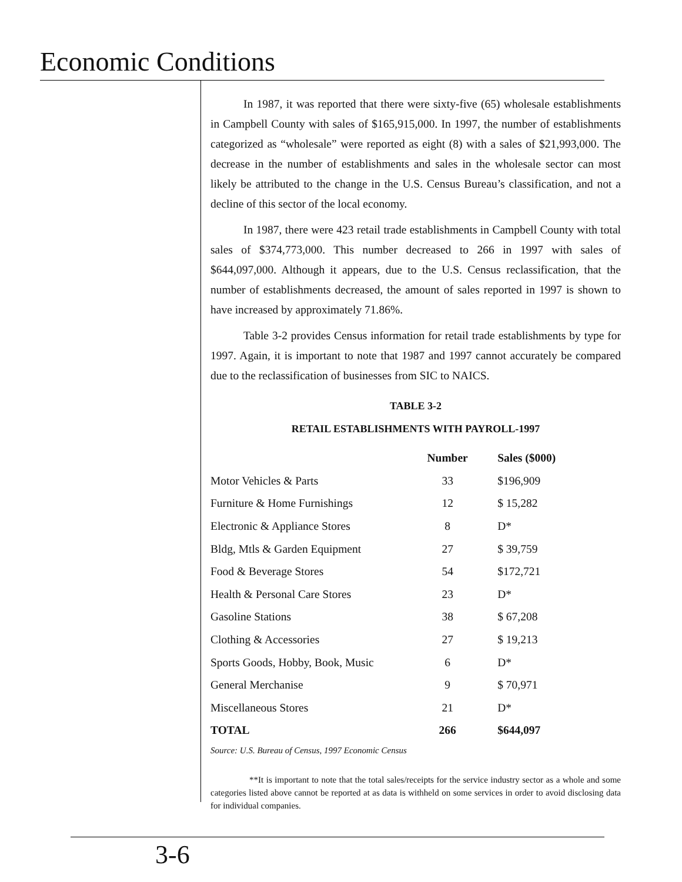Economic Conditions
In 1987, it was reported that there were sixty-five (65) wholesale establishments in Campbell County with sales of $165,915,000. In 1997, the number of establishments categorized as “wholesale” were reported as eight (8) with a sales of $21,993,000. The decrease in the number of establishments and sales in the wholesale sector can most likely be attributed to the change in the U.S. Census Bureau’s classification, and not a decline of this sector of the local economy.
In 1987, there were 423 retail trade establishments in Campbell County with total sales of $374,773,000. This number decreased to 266 in 1997 with sales of $644,097,000. Although it appears, due to the U.S. Census reclassification, that the number of establishments decreased, the amount of sales reported in 1997 is shown to have increased by approximately 71.86%.
Table 3-2 provides Census information for retail trade establishments by type for 1997. Again, it is important to note that 1987 and 1997 cannot accurately be compared due to the reclassification of businesses from SIC to NAICS.
TABLE 3-2
RETAIL ESTABLISHMENTS WITH PAYROLL-1997
| | Number | Sales ($000) |
| --- | --- | --- |
| Motor Vehicles & Parts | 33 | $196,909 |
| Furniture & Home Furnishings | 12 | $ 15,282 |
| Electronic & Appliance Stores | 8 | D* |
| Bldg, Mtls & Garden Equipment | 27 | $ 39,759 |
| Food & Beverage Stores | 54 | $172,721 |
| Health & Personal Care Stores | 23 | D* |
| Gasoline Stations | 38 | $ 67,208 |
| Clothing & Accessories | 27 | $ 19,213 |
| Sports Goods, Hobby, Book, Music | 6 | D* |
| General Merchanise | 9 | $ 70,971 |
| Miscellaneous Stores | 21 | D* |
| TOTAL | 266 | $644,097 |
Source: U.S. Bureau of Census, 1997 Economic Census
**It is important to note that the total sales/receipts for the service industry sector as a whole and some categories listed above cannot be reported at as data is withheld on some services in order to avoid disclosing data for individual companies.
3-6